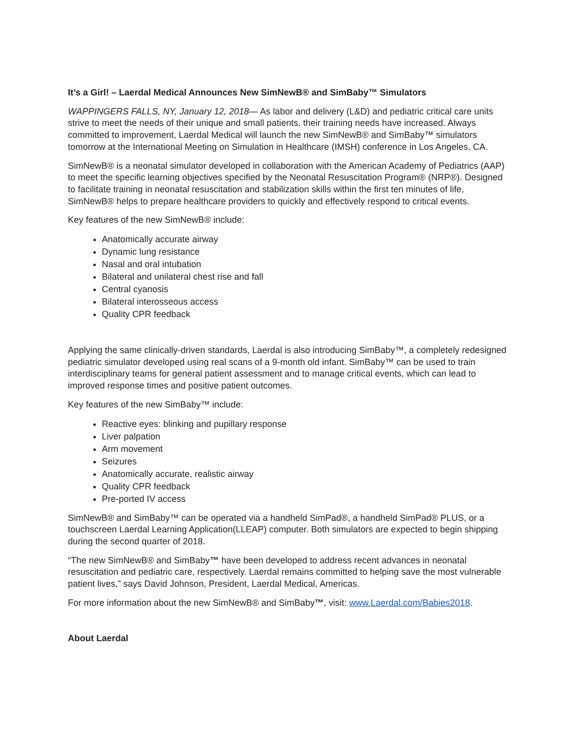It’s a Girl! – Laerdal Medical Announces New SimNewB® and SimBaby™ Simulators
WAPPINGERS FALLS, NY, January 12, 2018— As labor and delivery (L&D) and pediatric critical care units strive to meet the needs of their unique and small patients, their training needs have increased. Always committed to improvement, Laerdal Medical will launch the new SimNewB® and SimBaby™ simulators tomorrow at the International Meeting on Simulation in Healthcare (IMSH) conference in Los Angeles, CA.
SimNewB® is a neonatal simulator developed in collaboration with the American Academy of Pediatrics (AAP) to meet the specific learning objectives specified by the Neonatal Resuscitation Program® (NRP®). Designed to facilitate training in neonatal resuscitation and stabilization skills within the first ten minutes of life, SimNewB® helps to prepare healthcare providers to quickly and effectively respond to critical events.
Key features of the new SimNewB® include:
Anatomically accurate airway
Dynamic lung resistance
Nasal and oral intubation
Bilateral and unilateral chest rise and fall
Central cyanosis
Bilateral interosseous access
Quality CPR feedback
Applying the same clinically-driven standards, Laerdal is also introducing SimBaby™, a completely redesigned pediatric simulator developed using real scans of a 9-month old infant. SimBaby™ can be used to train interdisciplinary teams for general patient assessment and to manage critical events, which can lead to improved response times and positive patient outcomes.
Key features of the new SimBaby™ include:
Reactive eyes: blinking and pupillary response
Liver palpation
Arm movement
Seizures
Anatomically accurate, realistic airway
Quality CPR feedback
Pre-ported IV access
SimNewB® and SimBaby™ can be operated via a handheld SimPad®, a handheld SimPad® PLUS, or a touchscreen Laerdal Learning Application(LLEAP) computer. Both simulators are expected to begin shipping during the second quarter of 2018.
“The new SimNewB® and SimBaby™ have been developed to address recent advances in neonatal resuscitation and pediatric care, respectively. Laerdal remains committed to helping save the most vulnerable patient lives,” says David Johnson, President, Laerdal Medical, Americas.
For more information about the new SimNewB® and SimBaby™, visit: www.Laerdal.com/Babies2018.
About Laerdal